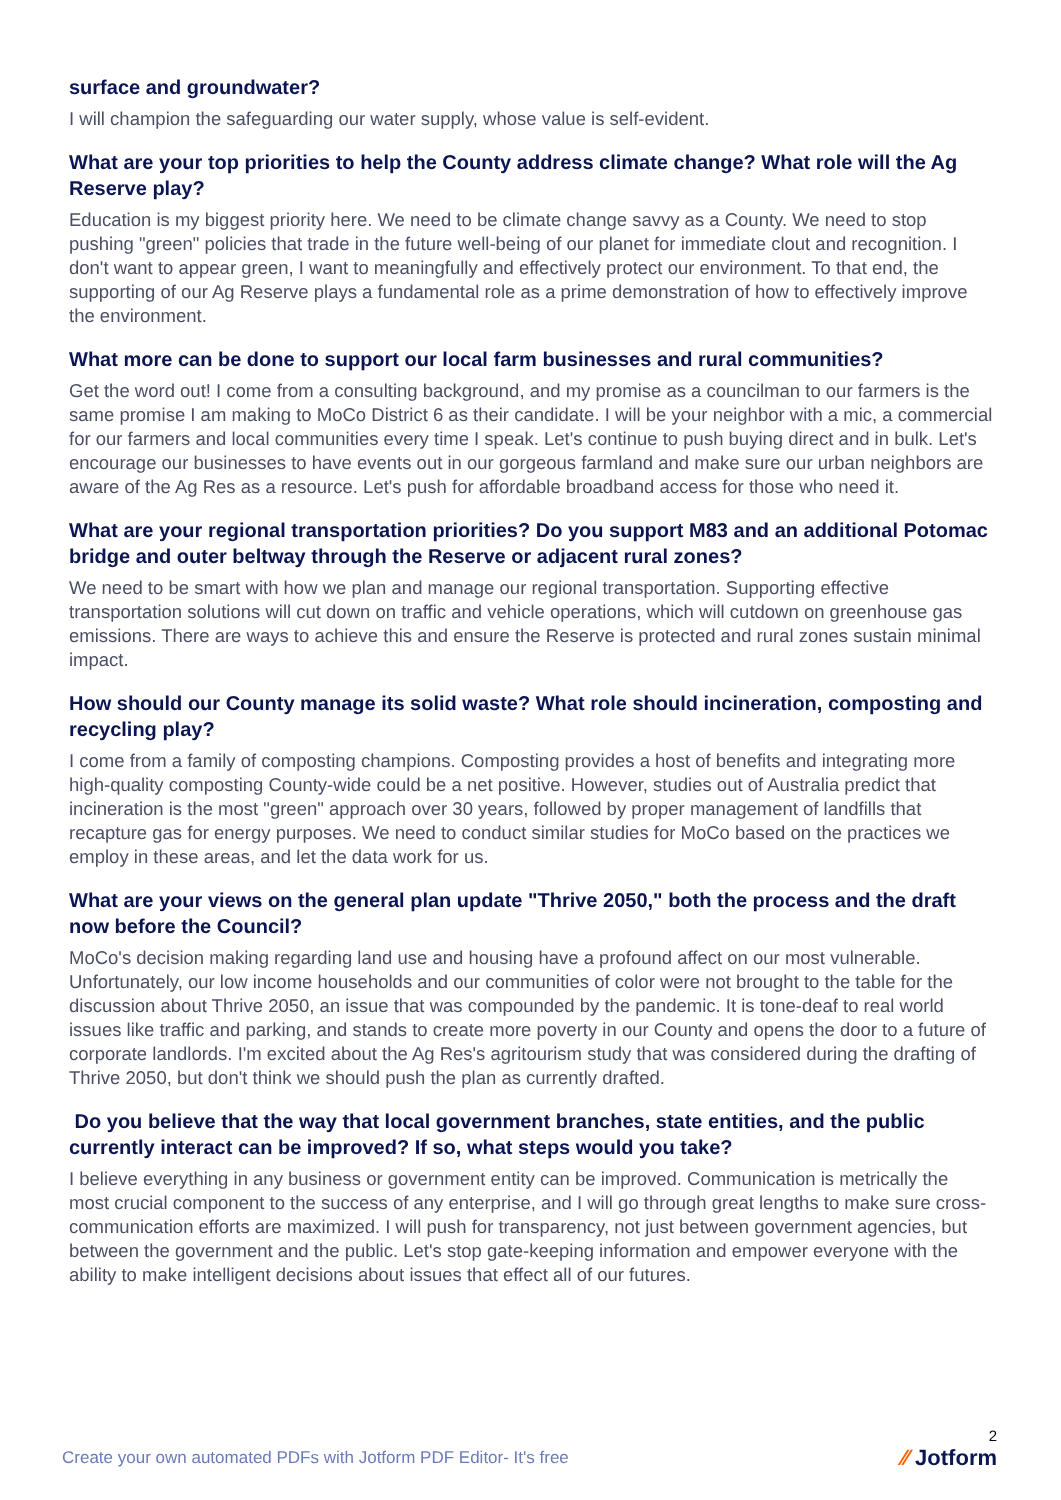surface and groundwater?
I will champion the safeguarding our water supply, whose value is self-evident.
What are your top priorities to help the County address climate change? What role will the Ag Reserve play?
Education is my biggest priority here. We need to be climate change savvy as a County. We need to stop pushing "green" policies that trade in the future well-being of our planet for immediate clout and recognition. I don't want to appear green, I want to meaningfully and effectively protect our environment. To that end, the supporting of our Ag Reserve plays a fundamental role as a prime demonstration of how to effectively improve the environment.
What more can be done to support our local farm businesses and rural communities?
Get the word out! I come from a consulting background, and my promise as a councilman to our farmers is the same promise I am making to MoCo District 6 as their candidate. I will be your neighbor with a mic, a commercial for our farmers and local communities every time I speak. Let's continue to push buying direct and in bulk. Let's encourage our businesses to have events out in our gorgeous farmland and make sure our urban neighbors are aware of the Ag Res as a resource. Let's push for affordable broadband access for those who need it.
What are your regional transportation priorities? Do you support M83 and an additional Potomac bridge and outer beltway through the Reserve or adjacent rural zones?
We need to be smart with how we plan and manage our regional transportation. Supporting effective transportation solutions will cut down on traffic and vehicle operations, which will cutdown on greenhouse gas emissions. There are ways to achieve this and ensure the Reserve is protected and rural zones sustain minimal impact.
How should our County manage its solid waste? What role should incineration, composting and recycling play?
I come from a family of composting champions. Composting provides a host of benefits and integrating more high-quality composting County-wide could be a net positive. However, studies out of Australia predict that incineration is the most "green" approach over 30 years, followed by proper management of landfills that recapture gas for energy purposes. We need to conduct similar studies for MoCo based on the practices we employ in these areas, and let the data work for us.
What are your views on the general plan update "Thrive 2050," both the process and the draft now before the Council?
MoCo's decision making regarding land use and housing have a profound affect on our most vulnerable. Unfortunately, our low income households and our communities of color were not brought to the table for the discussion about Thrive 2050, an issue that was compounded by the pandemic. It is tone-deaf to real world issues like traffic and parking, and stands to create more poverty in our County and opens the door to a future of corporate landlords. I'm excited about the Ag Res's agritourism study that was considered during the drafting of Thrive 2050, but don't think we should push the plan as currently drafted.
Do you believe that the way that local government branches, state entities, and the public currently interact can be improved? If so, what steps would you take?
I believe everything in any business or government entity can be improved. Communication is metrically the most crucial component to the success of any enterprise, and I will go through great lengths to make sure cross-communication efforts are maximized. I will push for transparency, not just between government agencies, but between the government and the public. Let's stop gate-keeping information and empower everyone with the ability to make intelligent decisions about issues that effect all of our futures.
Create your own automated PDFs with Jotform PDF Editor- It's free
2
⁄⁄ Jotform